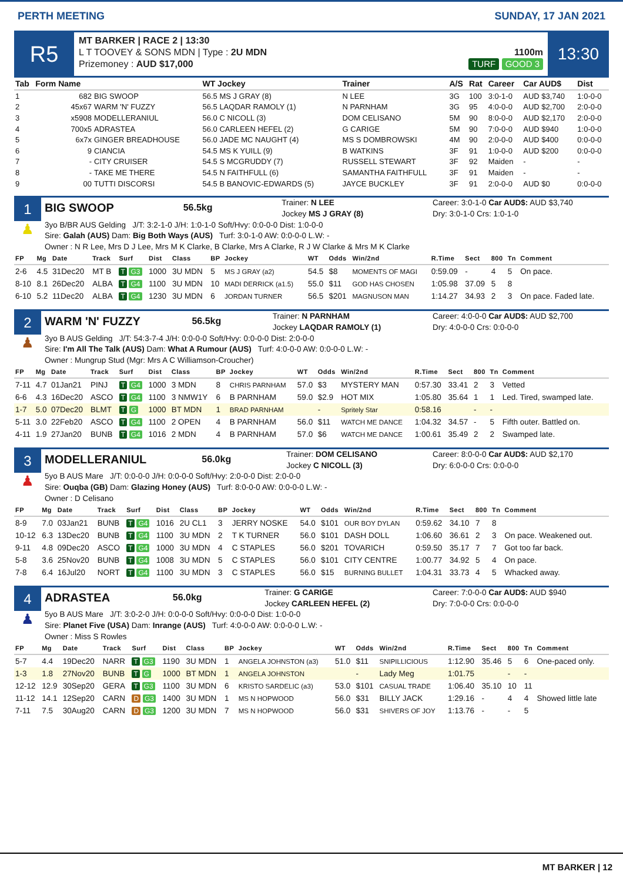PERTH MEETING SUNDAY, 17 JAN 2021
R5
MT BARKER | RACE 2 | 13:30
L T TOOVEY & SONS MDN | Type : 2U MDN
Prizemoney : AUD $17,000
1100m
TURF GOOD 3
13:30
| Tab | Form Name | | WT Jockey | Trainer | A/S | Rat | Career | Car AUD$ | Dist |
| --- | --- | --- | --- | --- | --- | --- | --- | --- | --- |
| 1 | 682 | BIG SWOOP | 56.5 MS J GRAY (8) | N LEE | 3G | 100 | 3:0-1-0 | AUD $3,740 | 1:0-0-0 |
| 2 | 45x67 | WARM 'N' FUZZY | 56.5 LAQDAR RAMOLY (1) | N PARNHAM | 3G | 95 | 4:0-0-0 | AUD $2,700 | 2:0-0-0 |
| 3 | x5908 | MODELLERANIUL | 56.0 C NICOLL (3) | DOM CELISANO | 5M | 90 | 8:0-0-0 | AUD $2,170 | 2:0-0-0 |
| 4 | 700x5 | ADRASTEA | 56.0 CARLEEN HEFEL (2) | G CARIGE | 5M | 90 | 7:0-0-0 | AUD $940 | 1:0-0-0 |
| 5 | 6x7x | GINGER BREADHOUSE | 56.0 JADE MC NAUGHT (4) | MS S DOMBROWSKI | 4M | 90 | 2:0-0-0 | AUD $400 | 0:0-0-0 |
| 6 | 9 | CIANCIA | 54.5 MS K YUILL (9) | B WATKINS | 3F | 91 | 1:0-0-0 | AUD $200 | 0:0-0-0 |
| 7 | - | CITY CRUISER | 54.5 S MCGRUDDY (7) | RUSSELL STEWART | 3F | 92 | Maiden | - | - |
| 8 | - | TAKE ME THERE | 54.5 N FAITHFULL (6) | SAMANTHA FAITHFULL | 3F | 91 | Maiden | - | - |
| 9 | 00 | TUTTI DISCORSI | 54.5 B BANOVIC-EDWARDS (5) | JAYCE BUCKLEY | 3F | 91 | 2:0-0-0 | AUD $0 | 0:0-0-0 |
1
♟
BIG SWOOP 56.5kg Trainer: N LEE
Jockey MS J GRAY (8) Career: 3:0-1-0 Car AUD$: AUD $3,740
Dry: 3:0-1-0 Crs: 1:0-1-0
3yo B/BR AUS Gelding J/T: 3:2-1-0 J/H: 1:0-1-0 Soft/Hvy: 0:0-0-0 Dist: 1:0-0-0
Sire: Galah (AUS) Dam: Big Both Ways (AUS) Turf: 3:0-1-0 AW: 0:0-0-0 L.W: -
Owner : N R Lee, Mrs D J Lee, Mrs M K Clarke, B Clarke, Mrs A Clarke, R J W Clarke & Mrs M K Clarke
| FP | Mg | Date | Track | Surf | Dist | Class | BP | Jockey | WT | Odds | Win/2nd | R.Time | Sect | 800 | Tn | Comment |
| --- | --- | --- | --- | --- | --- | --- | --- | --- | --- | --- | --- | --- | --- | --- | --- | --- |
| 2-6 | 4.5 | 31Dec20 | MT B | T G3 | 1000 | 3U MDN | 5 | MS J GRAY (a2) | 54.5 | $8 | MOMENTS OF MAGI | 0:59.09 | - | 4 | 5 | On pace. |
| 8-10 | 8.1 | 26Dec20 | ALBA | T G4 | 1100 | 3U MDN | 10 | MADI DERRICK (a1.5) | 55.0 | $11 | GOD HAS CHOSEN | 1:05.98 | 37.09 | 5 | 8 | |
| 6-10 | 5.2 | 11Dec20 | ALBA | T G4 | 1230 | 3U MDN | 6 | JORDAN TURNER | 56.5 | $201 | MAGNUSON MAN | 1:14.27 | 34.93 | 2 | 3 | On pace. Faded late. |
2
♟
WARM 'N' FUZZY 56.5kg Trainer: N PARNHAM
Jockey LAQDAR RAMOLY (1) Career: 4:0-0-0 Car AUD$: AUD $2,700
Dry: 4:0-0-0 Crs: 0:0-0-0
3yo B AUS Gelding J/T: 54:3-7-4 J/H: 0:0-0-0 Soft/Hvy: 0:0-0-0 Dist: 2:0-0-0
Sire: I'm All The Talk (AUS) Dam: What A Rumour (AUS) Turf: 4:0-0-0 AW: 0:0-0-0 L.W: -
Owner : Mungrup Stud (Mgr: Mrs A C Williamson-Croucher)
| FP | Mg | Date | Track | Surf | Dist | Class | BP | Jockey | WT | Odds | Win/2nd | R.Time | Sect | 800 | Tn | Comment |
| --- | --- | --- | --- | --- | --- | --- | --- | --- | --- | --- | --- | --- | --- | --- | --- | --- |
| 7-11 | 4.7 | 01Jan21 | PINJ | T G4 | 1000 | 3 MDN | 8 | CHRIS PARNHAM | 57.0 | $3 | MYSTERY MAN | 0:57.30 | 33.41 | 2 | 3 | Vetted |
| 6-6 | 4.3 | 16Dec20 | ASCO | T G4 | 1100 | 3 NMW1Y | 6 | B PARNHAM | 59.0 | $2.9 | HOT MIX | 1:05.80 | 35.64 | 1 | 1 | Led. Tired, swamped late. |
| 1-7 | 5.0 | 07Dec20 | BLMT | T G | 1000 | BT MDN | 1 | BRAD PARNHAM | | - | Spritely Star | 0:58.16 | | - | - | |
| 5-11 | 3.0 | 22Feb20 | ASCO | T G4 | 1100 | 2 OPEN | 4 | B PARNHAM | 56.0 | $11 | WATCH ME DANCE | 1:04.32 | 34.57 | - | 5 | Fifth outer. Battled on. |
| 4-11 | 1.9 | 27Jan20 | BUNB | T G4 | 1016 | 2 MDN | 4 | B PARNHAM | 57.0 | $6 | WATCH ME DANCE | 1:00.61 | 35.49 | 2 | 2 | Swamped late. |
3
♟
MODELLERANIUL 56.0kg Trainer: DOM CELISANO
Jockey C NICOLL (3) Career: 8:0-0-0 Car AUD$: AUD $2,170
Dry: 6:0-0-0 Crs: 0:0-0-0
5yo B AUS Mare J/T: 0:0-0-0 J/H: 0:0-0-0 Soft/Hvy: 2:0-0-0 Dist: 2:0-0-0
Sire: Ouqba (GB) Dam: Glazing Honey (AUS) Turf: 8:0-0-0 AW: 0:0-0-0 L.W: -
Owner : D Celisano
| FP | Mg | Date | Track | Surf | Dist | Class | BP | Jockey | WT | Odds | Win/2nd | R.Time | Sect | 800 | Tn | Comment |
| --- | --- | --- | --- | --- | --- | --- | --- | --- | --- | --- | --- | --- | --- | --- | --- | --- |
| 8-9 | 7.0 | 03Jan21 | BUNB | T G4 | 1016 | 2U CL1 | 3 | JERRY NOSKE | 54.0 | $101 | OUR BOY DYLAN | 0:59.62 | 34.10 | 7 | 8 | |
| 10-12 | 6.3 | 13Dec20 | BUNB | T G4 | 1100 | 3U MDN | 2 | T K TURNER | 56.0 | $101 | DASH DOLL | 1:06.60 | 36.61 | 2 | 3 | On pace. Weakened out. |
| 9-11 | 4.8 | 09Dec20 | ASCO | T G4 | 1000 | 3U MDN | 4 | C STAPLES | 56.0 | $201 | TOVARICH | 0:59.50 | 35.17 | 7 | 7 | Got too far back. |
| 5-8 | 3.6 | 25Nov20 | BUNB | T G4 | 1008 | 3U MDN | 5 | C STAPLES | 56.0 | $101 | CITY CENTRE | 1:00.77 | 34.92 | 5 | 4 | On pace. |
| 7-8 | 6.4 | 16Jul20 | NORT | T G4 | 1100 | 3U MDN | 3 | C STAPLES | 56.0 | $15 | BURNING BULLET | 1:04.31 | 33.73 | 4 | 5 | Whacked away. |
4
♟
ADRASTEA 56.0kg Trainer: G CARIGE
Jockey CARLEEN HEFEL (2) Career: 7:0-0-0 Car AUD$: AUD $940
Dry: 7:0-0-0 Crs: 0:0-0-0
5yo B AUS Mare J/T: 3:0-2-0 J/H: 0:0-0-0 Soft/Hvy: 0:0-0-0 Dist: 1:0-0-0
Sire: Planet Five (USA) Dam: Inrange (AUS) Turf: 4:0-0-0 AW: 0:0-0-0 L.W: -
Owner : Miss S Rowles
| FP | Mg | Date | Track | Surf | Dist | Class | BP | Jockey | WT | Odds | Win/2nd | R.Time | Sect | 800 | Tn | Comment |
| --- | --- | --- | --- | --- | --- | --- | --- | --- | --- | --- | --- | --- | --- | --- | --- | --- |
| 5-7 | 4.4 | 19Dec20 | NARR | T G3 | 1190 | 3U MDN | 1 | ANGELA JOHNSTON (a3) | 51.0 | $11 | SNIPILLICIOUS | 1:12.90 | 35.46 | 5 | 6 | One-paced only. |
| 1-3 | 1.8 | 27Nov20 | BUNB | T G | 1000 | BT MDN | 1 | ANGELA JOHNSTON | | - | Lady Meg | 1:01.75 | | - | - | |
| 12-12 | 12.9 | 30Sep20 | GERA | T G3 | 1100 | 3U MDN | 6 | KRISTO SARDELIC (a3) | 53.0 | $101 | CASUAL TRADE | 1:06.40 | 35.10 | 10 | 11 | |
| 11-12 | 14.1 | 12Sep20 | CARN | D G3 | 1400 | 3U MDN | 1 | MS N HOPWOOD | 56.0 | $31 | BILLY JACK | 1:29.16 | - | 4 | 4 | Showed little late |
| 7-11 | 7.5 | 30Aug20 | CARN | D G3 | 1200 | 3U MDN | 7 | MS N HOPWOOD | 56.0 | $31 | SHIVERS OF JOY | 1:13.76 | - | - | 5 | |
MT BARKER | 12